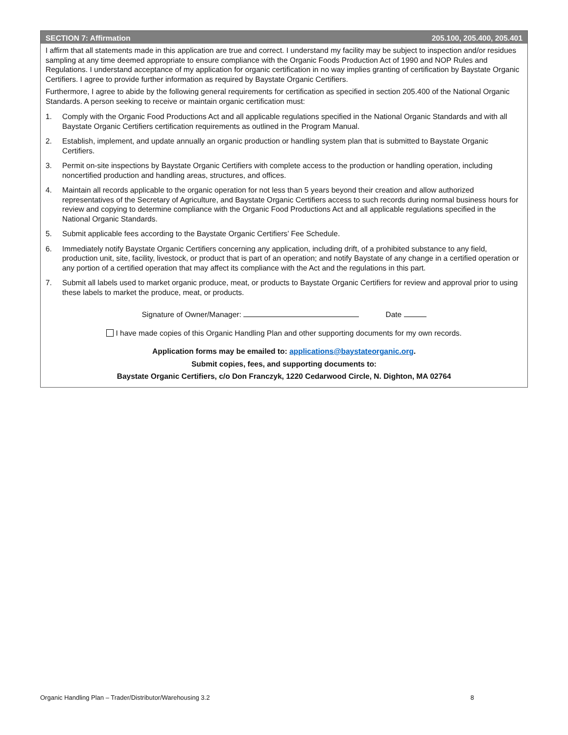SECTION 7: Affirmation 205.100, 205.400, 205.401
I affirm that all statements made in this application are true and correct. I understand my facility may be subject to inspection and/or residues sampling at any time deemed appropriate to ensure compliance with the Organic Foods Production Act of 1990 and NOP Rules and Regulations. I understand acceptance of my application for organic certification in no way implies granting of certification by Baystate Organic Certifiers. I agree to provide further information as required by Baystate Organic Certifiers.
Furthermore, I agree to abide by the following general requirements for certification as specified in section 205.400 of the National Organic Standards. A person seeking to receive or maintain organic certification must:
1. Comply with the Organic Food Productions Act and all applicable regulations specified in the National Organic Standards and with all Baystate Organic Certifiers certification requirements as outlined in the Program Manual.
2. Establish, implement, and update annually an organic production or handling system plan that is submitted to Baystate Organic Certifiers.
3. Permit on-site inspections by Baystate Organic Certifiers with complete access to the production or handling operation, including noncertified production and handling areas, structures, and offices.
4. Maintain all records applicable to the organic operation for not less than 5 years beyond their creation and allow authorized representatives of the Secretary of Agriculture, and Baystate Organic Certifiers access to such records during normal business hours for review and copying to determine compliance with the Organic Food Productions Act and all applicable regulations specified in the National Organic Standards.
5. Submit applicable fees according to the Baystate Organic Certifiers’ Fee Schedule.
6. Immediately notify Baystate Organic Certifiers concerning any application, including drift, of a prohibited substance to any field, production unit, site, facility, livestock, or product that is part of an operation; and notify Baystate of any change in a certified operation or any portion of a certified operation that may affect its compliance with the Act and the regulations in this part.
7. Submit all labels used to market organic produce, meat, or products to Baystate Organic Certifiers for review and approval prior to using these labels to market the produce, meat, or products.
Signature of Owner/Manager: Date
I have made copies of this Organic Handling Plan and other supporting documents for my own records.
Application forms may be emailed to: applications@baystateorganic.org.
Submit copies, fees, and supporting documents to:
Baystate Organic Certifiers, c/o Don Franczyk, 1220 Cedarwood Circle, N. Dighton, MA 02764
Organic Handling Plan – Trader/Distributor/Warehousing 3.2 8